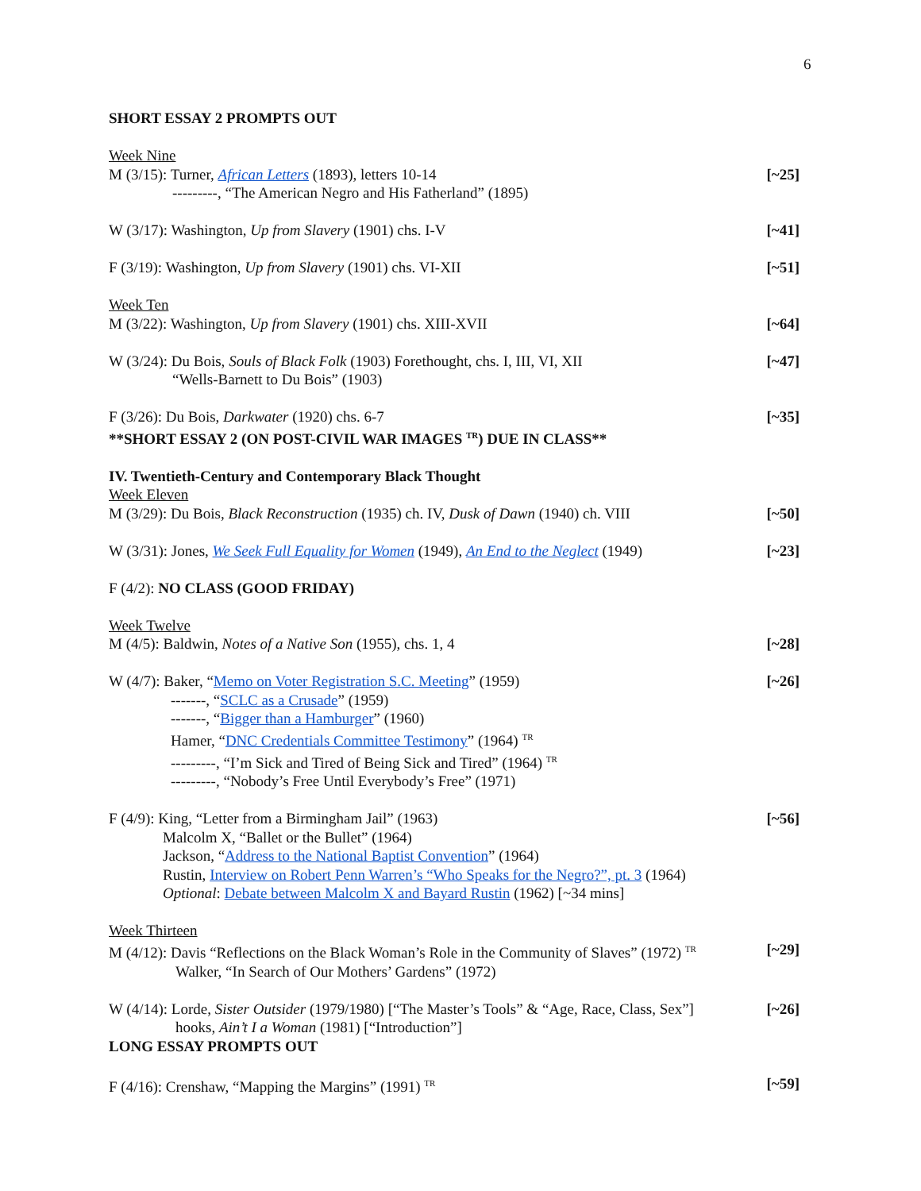6
SHORT ESSAY 2 PROMPTS OUT
Week Nine
M (3/15): Turner, African Letters (1893), letters 10-14 [~25]
---------, “The American Negro and His Fatherland” (1895)
W (3/17): Washington, Up from Slavery (1901) chs. I-V [~41]
F (3/19): Washington, Up from Slavery (1901) chs. VI-XII [~51]
Week Ten
M (3/22): Washington, Up from Slavery (1901) chs. XIII-XVII [~64]
W (3/24): Du Bois, Souls of Black Folk (1903) Forethought, chs. I, III, VI, XII [~47]
“Wells-Barnett to Du Bois” (1903)
F (3/26): Du Bois, Darkwater (1920) chs. 6-7 [~35]
**SHORT ESSAY 2 (ON POST-CIVIL WAR IMAGES <sup>TR</sup>) DUE IN CLASS**
IV. Twentieth-Century and Contemporary Black Thought
Week Eleven
M (3/29): Du Bois, Black Reconstruction (1935) ch. IV, Dusk of Dawn (1940) ch. VIII [~50]
W (3/31): Jones, We Seek Full Equality for Women (1949), An End to the Neglect (1949) [~23]
F (4/2): NO CLASS (GOOD FRIDAY)
Week Twelve
M (4/5): Baldwin, Notes of a Native Son (1955), chs. 1, 4 [~28]
W (4/7): Baker, “Memo on Voter Registration S.C. Meeting” (1959) [~26]
-------, “SCLC as a Crusade” (1959)
-------, “Bigger than a Hamburger” (1960)
Hamer, “DNC Credentials Committee Testimony” (1964) <sup>TR</sup>
---------, “I’m Sick and Tired of Being Sick and Tired” (1964) <sup>TR</sup>
---------, “Nobody’s Free Until Everybody’s Free” (1971)
F (4/9): King, “Letter from a Birmingham Jail” (1963) [~56]
Malcolm X, “Ballet or the Bullet” (1964)
Jackson, “Address to the National Baptist Convention” (1964)
Rustin, Interview on Robert Penn Warren’s “Who Speaks for the Negro?”, pt. 3 (1964)
Optional: Debate between Malcolm X and Bayard Rustin (1962) [~34 mins]
Week Thirteen
M (4/12): Davis “Reflections on the Black Woman’s Role in the Community of Slaves” (1972) <sup>TR</sup> [~29]
Walker, “In Search of Our Mothers’ Gardens” (1972)
W (4/14): Lorde, Sister Outsider (1979/1980) [“The Master’s Tools” & “Age, Race, Class, Sex”] [~26]
hooks, Ain’t I a Woman (1981) [“Introduction”]
LONG ESSAY PROMPTS OUT
F (4/16): Crenshaw, “Mapping the Margins” (1991) <sup>TR</sup> [~59]